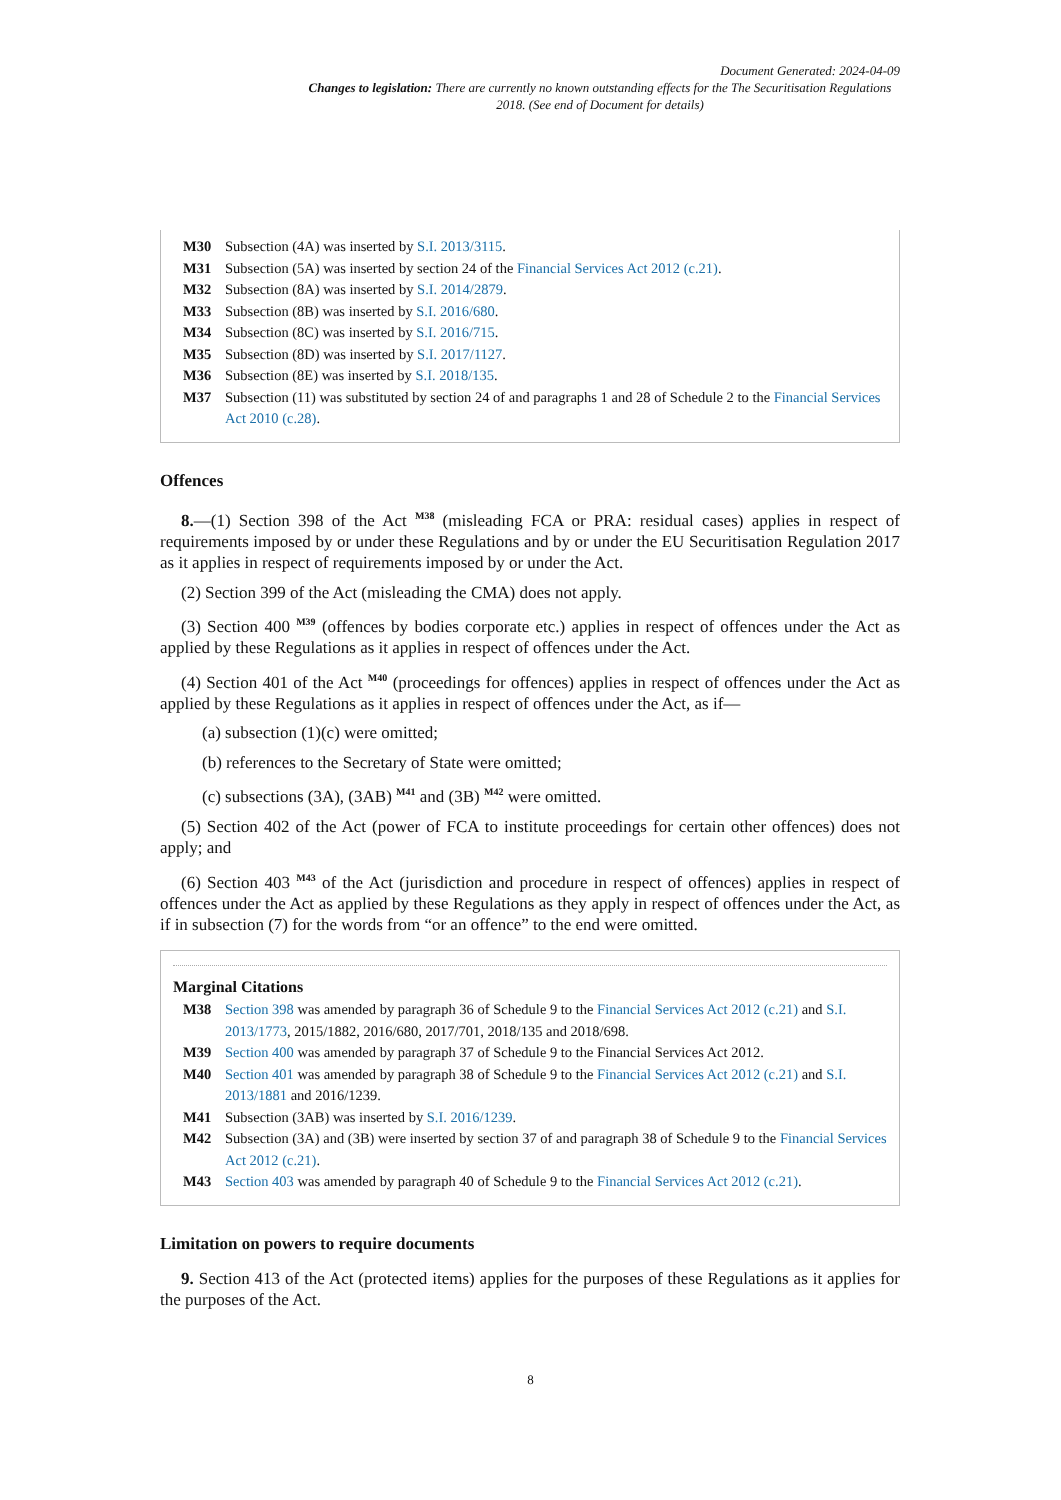Document Generated: 2024-04-09
Changes to legislation: There are currently no known outstanding effects for the The Securitisation Regulations 2018. (See end of Document for details)
M30 Subsection (4A) was inserted by S.I. 2013/3115.
M31 Subsection (5A) was inserted by section 24 of the Financial Services Act 2012 (c.21).
M32 Subsection (8A) was inserted by S.I. 2014/2879.
M33 Subsection (8B) was inserted by S.I. 2016/680.
M34 Subsection (8C) was inserted by S.I. 2016/715.
M35 Subsection (8D) was inserted by S.I. 2017/1127.
M36 Subsection (8E) was inserted by S.I. 2018/135.
M37 Subsection (11) was substituted by section 24 of and paragraphs 1 and 28 of Schedule 2 to the Financial Services Act 2010 (c.28).
Offences
8.—(1) Section 398 of the Act <sup>M38</sup> (misleading FCA or PRA: residual cases) applies in respect of requirements imposed by or under these Regulations and by or under the EU Securitisation Regulation 2017 as it applies in respect of requirements imposed by or under the Act.
(2) Section 399 of the Act (misleading the CMA) does not apply.
(3) Section 400 <sup>M39</sup> (offences by bodies corporate etc.) applies in respect of offences under the Act as applied by these Regulations as it applies in respect of offences under the Act.
(4) Section 401 of the Act <sup>M40</sup> (proceedings for offences) applies in respect of offences under the Act as applied by these Regulations as it applies in respect of offences under the Act, as if—
(a) subsection (1)(c) were omitted;
(b) references to the Secretary of State were omitted;
(c) subsections (3A), (3AB) <sup>M41</sup> and (3B) <sup>M42</sup> were omitted.
(5) Section 402 of the Act (power of FCA to institute proceedings for certain other offences) does not apply; and
(6) Section 403 <sup>M43</sup> of the Act (jurisdiction and procedure in respect of offences) applies in respect of offences under the Act as applied by these Regulations as they apply in respect of offences under the Act, as if in subsection (7) for the words from “or an offence” to the end were omitted.
Marginal Citations
M38 Section 398 was amended by paragraph 36 of Schedule 9 to the Financial Services Act 2012 (c.21) and S.I. 2013/1773, 2015/1882, 2016/680, 2017/701, 2018/135 and 2018/698.
M39 Section 400 was amended by paragraph 37 of Schedule 9 to the Financial Services Act 2012.
M40 Section 401 was amended by paragraph 38 of Schedule 9 to the Financial Services Act 2012 (c.21) and S.I. 2013/1881 and 2016/1239.
M41 Subsection (3AB) was inserted by S.I. 2016/1239.
M42 Subsection (3A) and (3B) were inserted by section 37 of and paragraph 38 of Schedule 9 to the Financial Services Act 2012 (c.21).
M43 Section 403 was amended by paragraph 40 of Schedule 9 to the Financial Services Act 2012 (c.21).
Limitation on powers to require documents
9. Section 413 of the Act (protected items) applies for the purposes of these Regulations as it applies for the purposes of the Act.
8